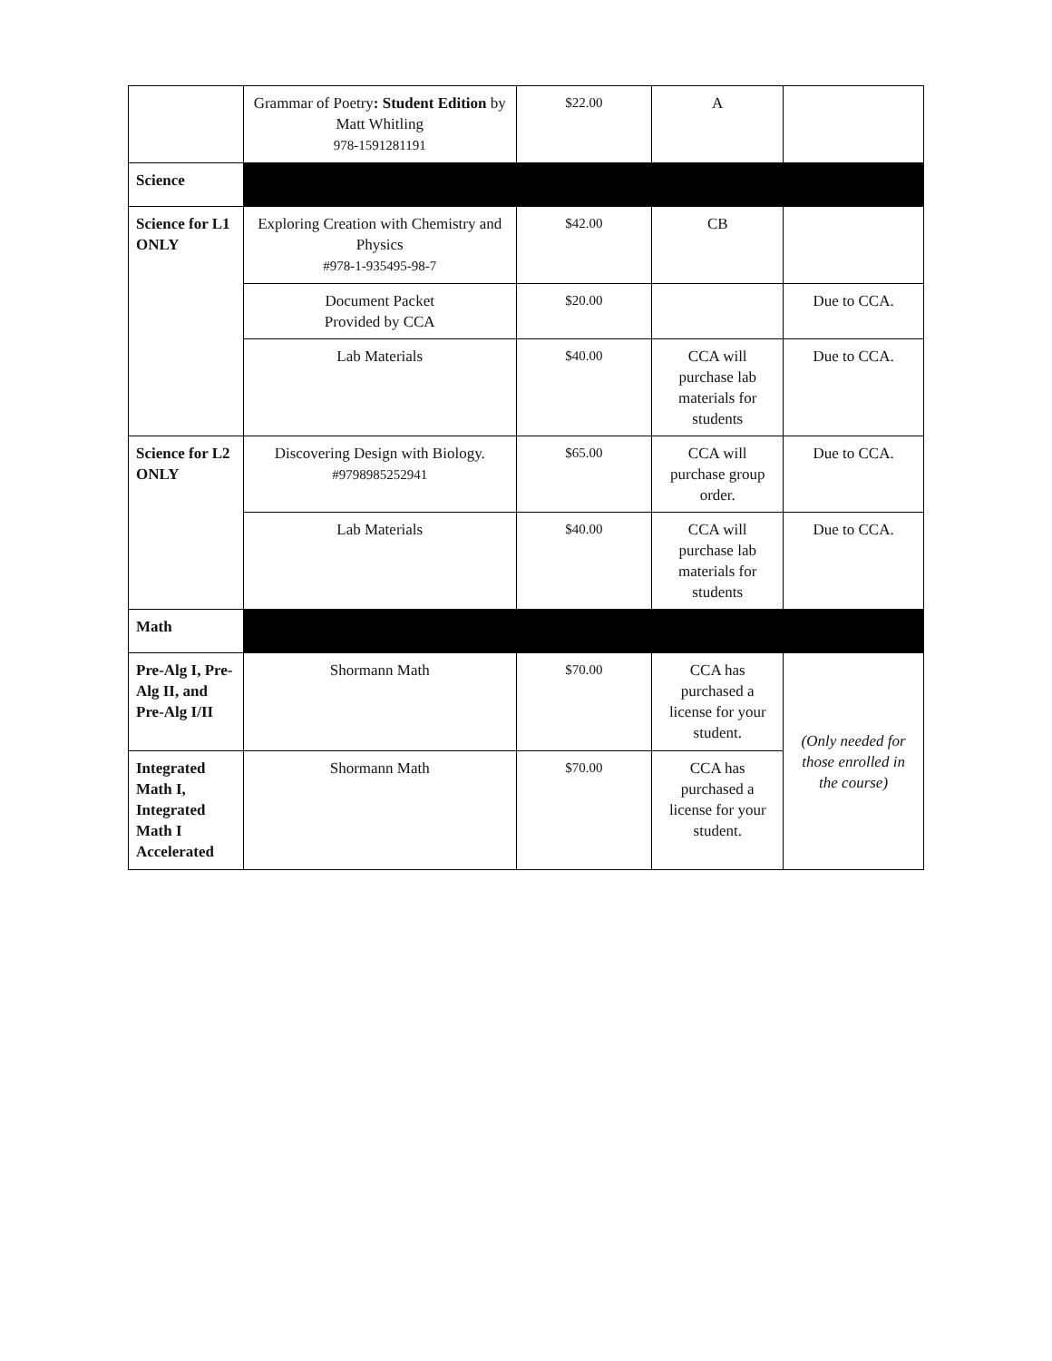| | Grammar of Poetry : Student Edition by Matt Whitling 978-1591281191 | $22.00 | A | |
| Science | | | | |
| Science for L1 ONLY | Exploring Creation with Chemistry and Physics #978-1-935495-98-7 | $42.00 | CB | |
| | Document Packet Provided by CCA | $20.00 | | Due to CCA. |
| | Lab Materials | $40.00 | CCA will purchase lab materials for students | Due to CCA. |
| Science for L2 ONLY | Discovering Design with Biology. #9798985252941 | $65.00 | CCA will purchase group order. | Due to CCA. |
| | Lab Materials | $40.00 | CCA will purchase lab materials for students | Due to CCA. |
| Math | | | | |
| Pre-Alg I, Pre-Alg II, and Pre-Alg I/II | Shormann Math | $70.00 | CCA has purchased a license for your student. | (Only needed for those enrolled in the course) |
| Integrated Math I, Integrated Math I Accelerated | Shormann Math | $70.00 | CCA has purchased a license for your student. | |